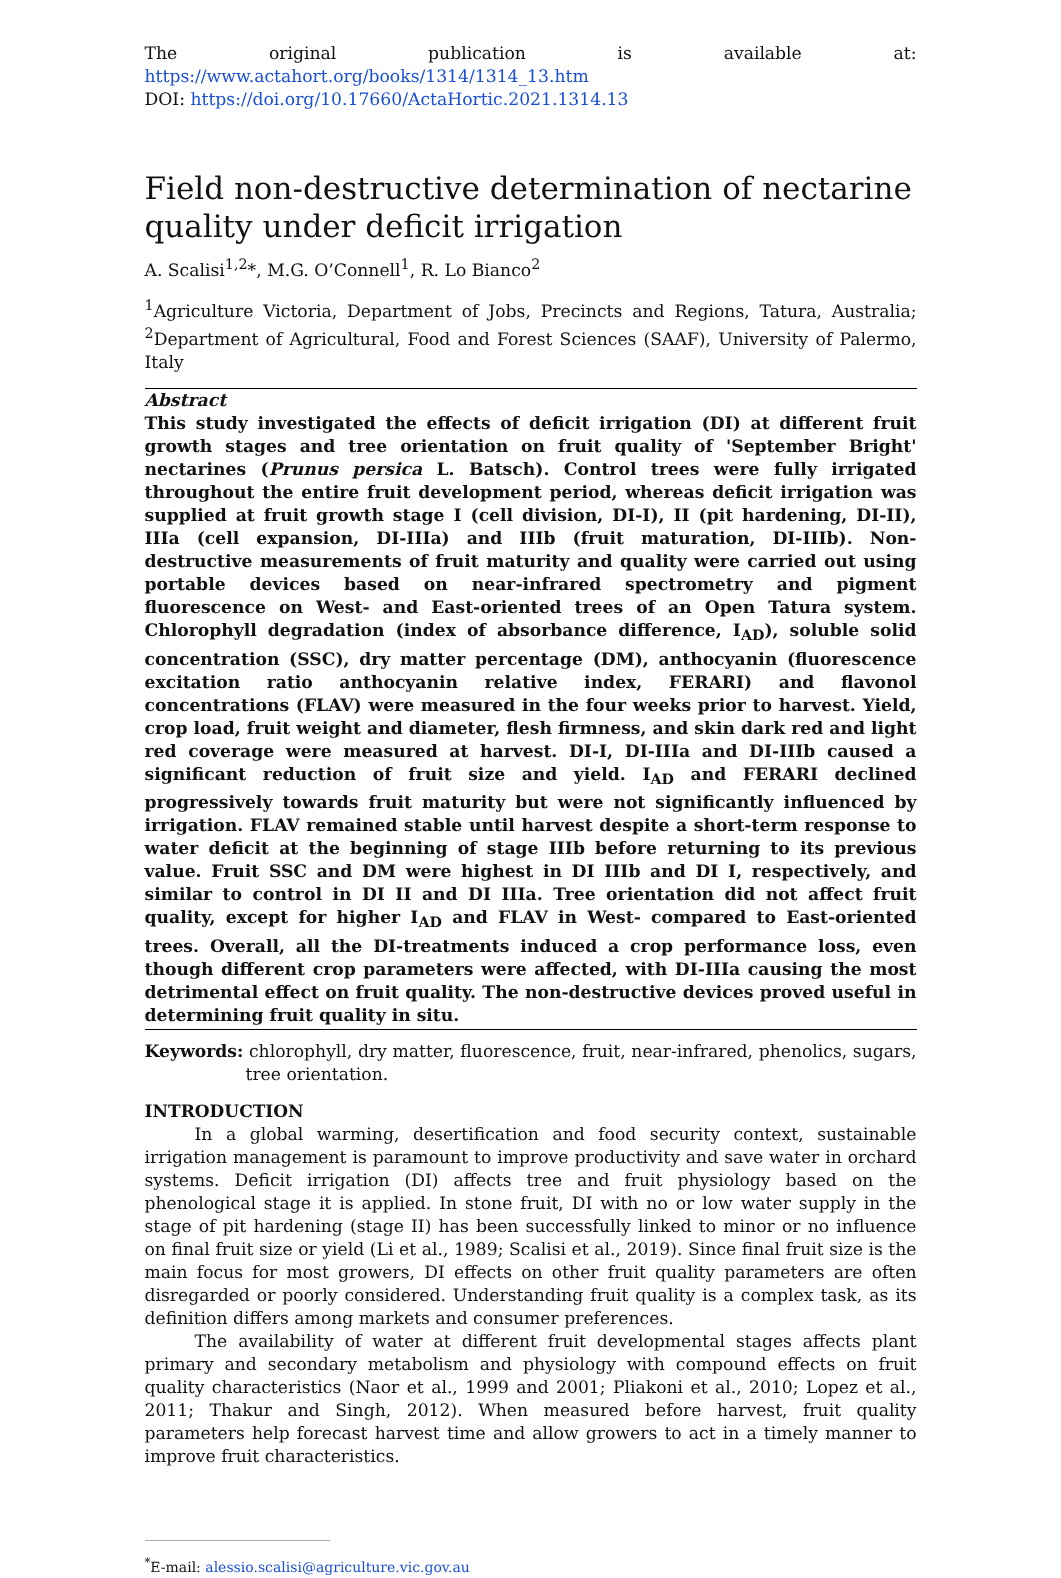The original publication is available at: https://www.actahort.org/books/1314/1314_13.htm
DOI: https://doi.org/10.17660/ActaHortic.2021.1314.13
Field non-destructive determination of nectarine quality under deficit irrigation
A. Scalisi<sup>1,2</sup>*, M.G. O’Connell<sup>1</sup>, R. Lo Bianco<sup>2</sup>
<sup>1</sup> Agriculture Victoria, Department of Jobs, Precincts and Regions, Tatura, Australia; <sup>2</sup>Department of Agricultural, Food and Forest Sciences (SAAF), University of Palermo, Italy
Abstract
This study investigated the effects of deficit irrigation (DI) at different fruit growth stages and tree orientation on fruit quality of 'September Bright' nectarines (Prunus persica L. Batsch). Control trees were fully irrigated throughout the entire fruit development period, whereas deficit irrigation was supplied at fruit growth stage I (cell division, DI-I), II (pit hardening, DI-II), IIIa (cell expansion, DI-IIIa) and IIIb (fruit maturation, DI-IIIb). Non-destructive measurements of fruit maturity and quality were carried out using portable devices based on near-infrared spectrometry and pigment fluorescence on West- and East-oriented trees of an Open Tatura system. Chlorophyll degradation (index of absorbance difference, I<sub>AD</sub>), soluble solid concentration (SSC), dry matter percentage (DM), anthocyanin (fluorescence excitation ratio anthocyanin relative index, FERARI) and flavonol concentrations (FLAV) were measured in the four weeks prior to harvest. Yield, crop load, fruit weight and diameter, flesh firmness, and skin dark red and light red coverage were measured at harvest. DI-I, DI-IIIa and DI-IIIb caused a significant reduction of fruit size and yield. I<sub>AD</sub> and FERARI declined progressively towards fruit maturity but were not significantly influenced by irrigation. FLAV remained stable until harvest despite a short-term response to water deficit at the beginning of stage IIIb before returning to its previous value. Fruit SSC and DM were highest in DI IIIb and DI I, respectively, and similar to control in DI II and DI IIIa. Tree orientation did not affect fruit quality, except for higher I<sub>AD</sub> and FLAV in West- compared to East-oriented trees. Overall, all the DI-treatments induced a crop performance loss, even though different crop parameters were affected, with DI-IIIa causing the most detrimental effect on fruit quality. The non-destructive devices proved useful in determining fruit quality in situ.
Keywords: chlorophyll, dry matter, fluorescence, fruit, near-infrared, phenolics, sugars, tree orientation.
INTRODUCTION
In a global warming, desertification and food security context, sustainable irrigation management is paramount to improve productivity and save water in orchard systems. Deficit irrigation (DI) affects tree and fruit physiology based on the phenological stage it is applied. In stone fruit, DI with no or low water supply in the stage of pit hardening (stage II) has been successfully linked to minor or no influence on final fruit size or yield (Li et al., 1989; Scalisi et al., 2019). Since final fruit size is the main focus for most growers, DI effects on other fruit quality parameters are often disregarded or poorly considered. Understanding fruit quality is a complex task, as its definition differs among markets and consumer preferences.
The availability of water at different fruit developmental stages affects plant primary and secondary metabolism and physiology with compound effects on fruit quality characteristics (Naor et al., 1999 and 2001; Pliakoni et al., 2010; Lopez et al., 2011; Thakur and Singh, 2012). When measured before harvest, fruit quality parameters help forecast harvest time and allow growers to act in a timely manner to improve fruit characteristics.
<sup>*</sup> E-mail: alessio.scalisi@agriculture.vic.gov.au